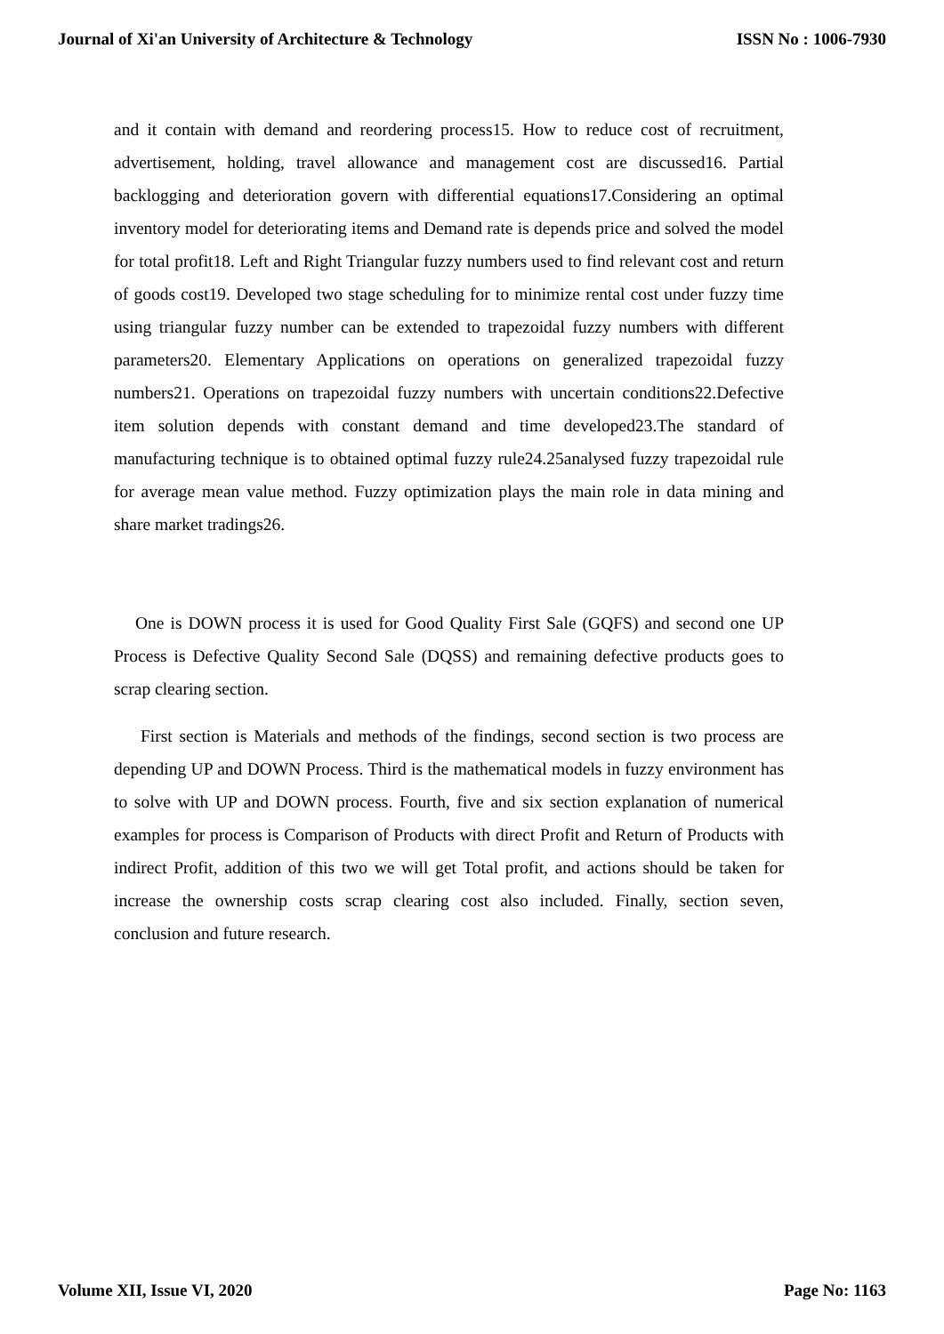Journal of Xi'an University of Architecture & Technology ISSN No : 1006-7930
and it contain with demand and reordering process15. How to reduce cost of recruitment, advertisement, holding, travel allowance and management cost are discussed16. Partial backlogging and deterioration govern with differential equations17.Considering an optimal inventory model for deteriorating items and Demand rate is depends price and solved the model for total profit18. Left and Right Triangular fuzzy numbers used to find relevant cost and return of goods cost19. Developed two stage scheduling for to minimize rental cost under fuzzy time using triangular fuzzy number can be extended to trapezoidal fuzzy numbers with different parameters20. Elementary Applications on operations on generalized trapezoidal fuzzy numbers21. Operations on trapezoidal fuzzy numbers with uncertain conditions22.Defective item solution depends with constant demand and time developed23.The standard of manufacturing technique is to obtained optimal fuzzy rule24.25analysed fuzzy trapezoidal rule for average mean value method. Fuzzy optimization plays the main role in data mining and share market tradings26.
One is DOWN process it is used for Good Quality First Sale (GQFS) and second one UP Process is Defective Quality Second Sale (DQSS) and remaining defective products goes to scrap clearing section.
First section is Materials and methods of the findings, second section is two process are depending UP and DOWN Process. Third is the mathematical models in fuzzy environment has to solve with UP and DOWN process. Fourth, five and six section explanation of numerical examples for process is Comparison of Products with direct Profit and Return of Products with indirect Profit, addition of this two we will get Total profit, and actions should be taken for increase the ownership costs scrap clearing cost also included. Finally, section seven, conclusion and future research.
Volume XII, Issue VI, 2020 Page No: 1163